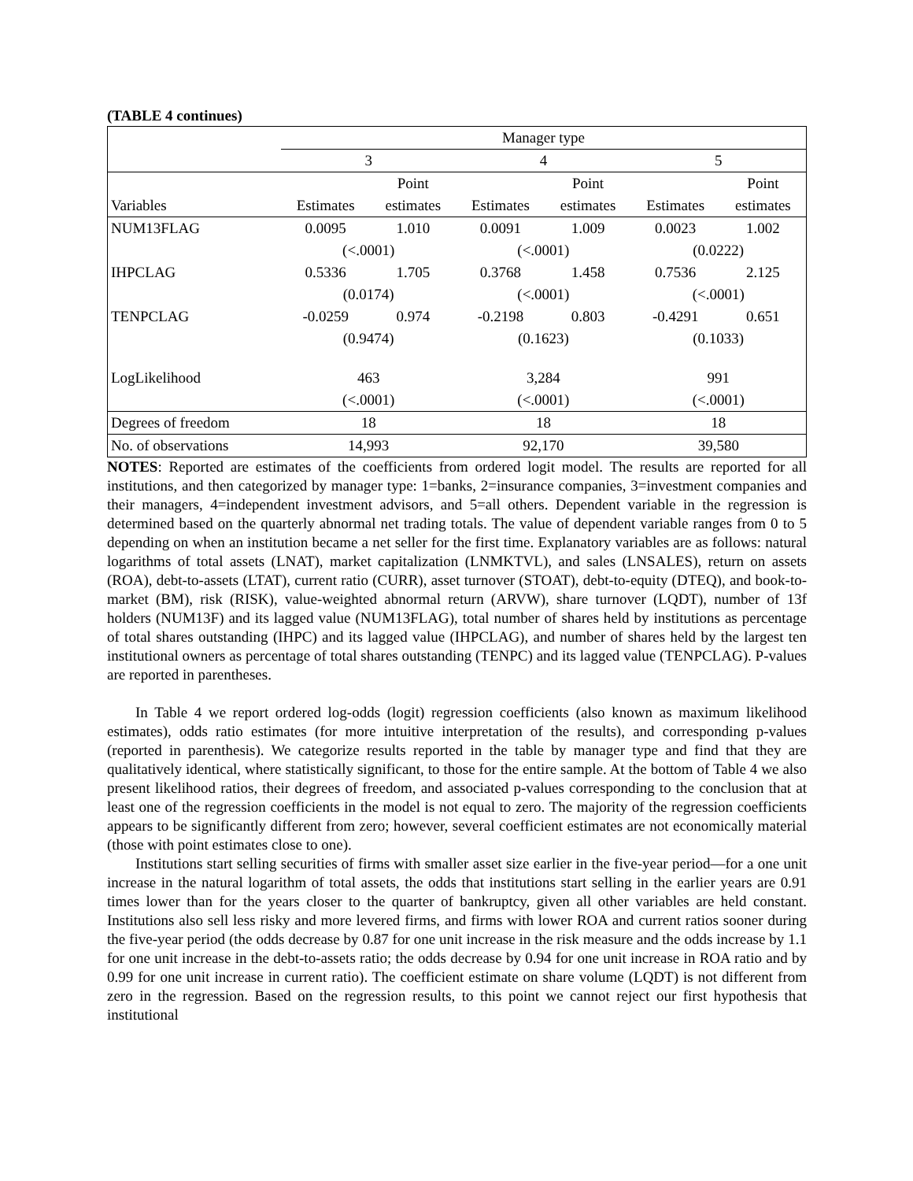(TABLE 4 continues)
| | Manager type | | | | | |
| --- | --- | --- | --- | --- | --- | --- |
| | 3 | | 4 | | 5 | |
| | | Point | | Point | | Point |
| Variables | Estimates | estimates | Estimates | estimates | Estimates | estimates |
| NUM13FLAG | 0.0095 | 1.010 | 0.0091 | 1.009 | 0.0023 | 1.002 |
| | (<.0001) | | (<.0001) | | (0.0222) | |
| IHPCLAG | 0.5336 | 1.705 | 0.3768 | 1.458 | 0.7536 | 2.125 |
| | (0.0174) | | (<.0001) | | (<.0001) | |
| TENPCLAG | -0.0259 | 0.974 | -0.2198 | 0.803 | -0.4291 | 0.651 |
| | (0.9474) | | (0.1623) | | (0.1033) | |
| LogLikelihood | 463 | | 3,284 | | 991 | |
| | (<.0001) | | (<.0001) | | (<.0001) | |
| Degrees of freedom | 18 | | 18 | | 18 | |
| No. of observations | 14,993 | | 92,170 | | 39,580 | |
NOTES: Reported are estimates of the coefficients from ordered logit model. The results are reported for all institutions, and then categorized by manager type: 1=banks, 2=insurance companies, 3=investment companies and their managers, 4=independent investment advisors, and 5=all others. Dependent variable in the regression is determined based on the quarterly abnormal net trading totals. The value of dependent variable ranges from 0 to 5 depending on when an institution became a net seller for the first time. Explanatory variables are as follows: natural logarithms of total assets (LNAT), market capitalization (LNMKTVL), and sales (LNSALES), return on assets (ROA), debt-to-assets (LTAT), current ratio (CURR), asset turnover (STOAT), debt-to-equity (DTEQ), and book-to-market (BM), risk (RISK), value-weighted abnormal return (ARVW), share turnover (LQDT), number of 13f holders (NUM13F) and its lagged value (NUM13FLAG), total number of shares held by institutions as percentage of total shares outstanding (IHPC) and its lagged value (IHPCLAG), and number of shares held by the largest ten institutional owners as percentage of total shares outstanding (TENPC) and its lagged value (TENPCLAG). P-values are reported in parentheses.
In Table 4 we report ordered log-odds (logit) regression coefficients (also known as maximum likelihood estimates), odds ratio estimates (for more intuitive interpretation of the results), and corresponding p-values (reported in parenthesis). We categorize results reported in the table by manager type and find that they are qualitatively identical, where statistically significant, to those for the entire sample. At the bottom of Table 4 we also present likelihood ratios, their degrees of freedom, and associated p-values corresponding to the conclusion that at least one of the regression coefficients in the model is not equal to zero. The majority of the regression coefficients appears to be significantly different from zero; however, several coefficient estimates are not economically material (those with point estimates close to one).
Institutions start selling securities of firms with smaller asset size earlier in the five-year period—for a one unit increase in the natural logarithm of total assets, the odds that institutions start selling in the earlier years are 0.91 times lower than for the years closer to the quarter of bankruptcy, given all other variables are held constant. Institutions also sell less risky and more levered firms, and firms with lower ROA and current ratios sooner during the five-year period (the odds decrease by 0.87 for one unit increase in the risk measure and the odds increase by 1.1 for one unit increase in the debt-to-assets ratio; the odds decrease by 0.94 for one unit increase in ROA ratio and by 0.99 for one unit increase in current ratio). The coefficient estimate on share volume (LQDT) is not different from zero in the regression. Based on the regression results, to this point we cannot reject our first hypothesis that institutional